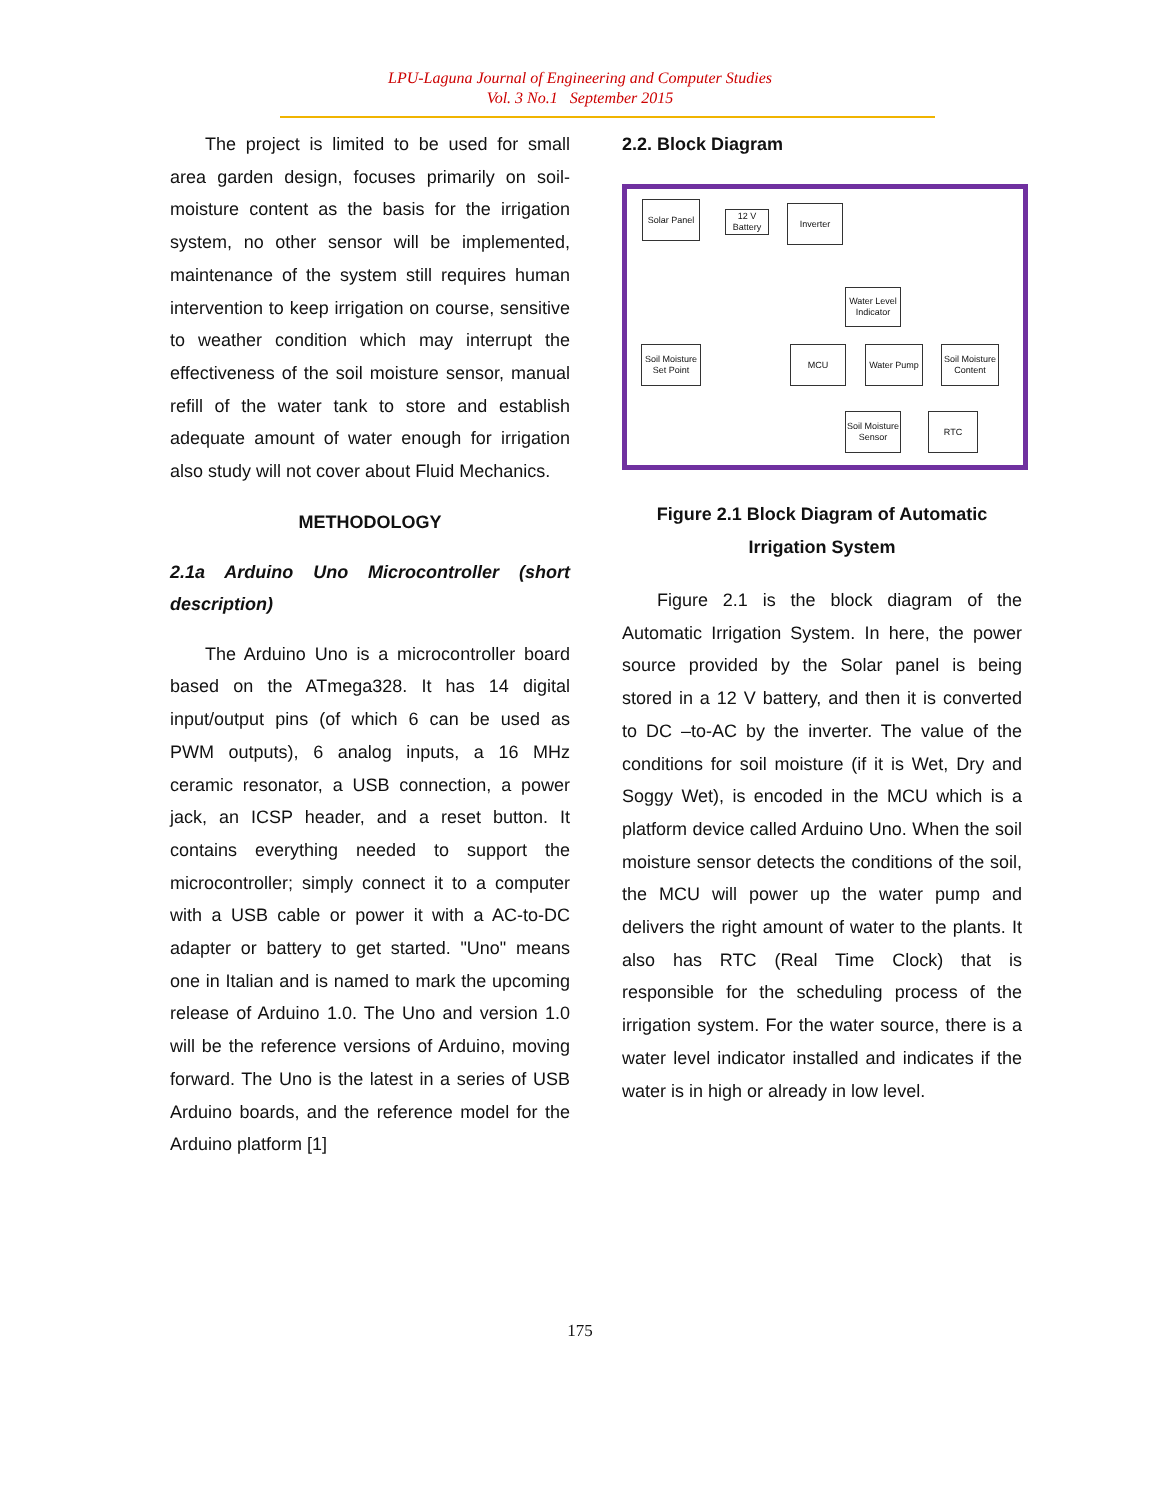LPU-Laguna Journal of Engineering and Computer Studies
Vol. 3 No.1 September 2015
The project is limited to be used for small area garden design, focuses primarily on soil-moisture content as the basis for the irrigation system, no other sensor will be implemented, maintenance of the system still requires human intervention to keep irrigation on course, sensitive to weather condition which may interrupt the effectiveness of the soil moisture sensor, manual refill of the water tank to store and establish adequate amount of water enough for irrigation also study will not cover about Fluid Mechanics.
METHODOLOGY
2.1a Arduino Uno Microcontroller (short description)
The Arduino Uno is a microcontroller board based on the ATmega328. It has 14 digital input/output pins (of which 6 can be used as PWM outputs), 6 analog inputs, a 16 MHz ceramic resonator, a USB connection, a power jack, an ICSP header, and a reset button. It contains everything needed to support the microcontroller; simply connect it to a computer with a USB cable or power it with a AC-to-DC adapter or battery to get started. "Uno" means one in Italian and is named to mark the upcoming release of Arduino 1.0. The Uno and version 1.0 will be the reference versions of Arduino, moving forward. The Uno is the latest in a series of USB Arduino boards, and the reference model for the Arduino platform [1]
2.2. Block Diagram
Solar Panel
12 V Battery
Inverter
Water Level Indicator
Soil Moisture Set Point
MCU Water Pump
Soil Moisture Content
Soil Moisture Sensor
RTC
Figure 2.1 Block Diagram of Automatic Irrigation System
Figure 2.1 is the block diagram of the Automatic Irrigation System. In here, the power source provided by the Solar panel is being stored in a 12 V battery, and then it is converted to DC –to-AC by the inverter. The value of the conditions for soil moisture (if it is Wet, Dry and Soggy Wet), is encoded in the MCU which is a platform device called Arduino Uno. When the soil moisture sensor detects the conditions of the soil, the MCU will power up the water pump and delivers the right amount of water to the plants. It also has RTC (Real Time Clock) that is responsible for the scheduling process of the irrigation system. For the water source, there is a water level indicator installed and indicates if the water is in high or already in low level.
175